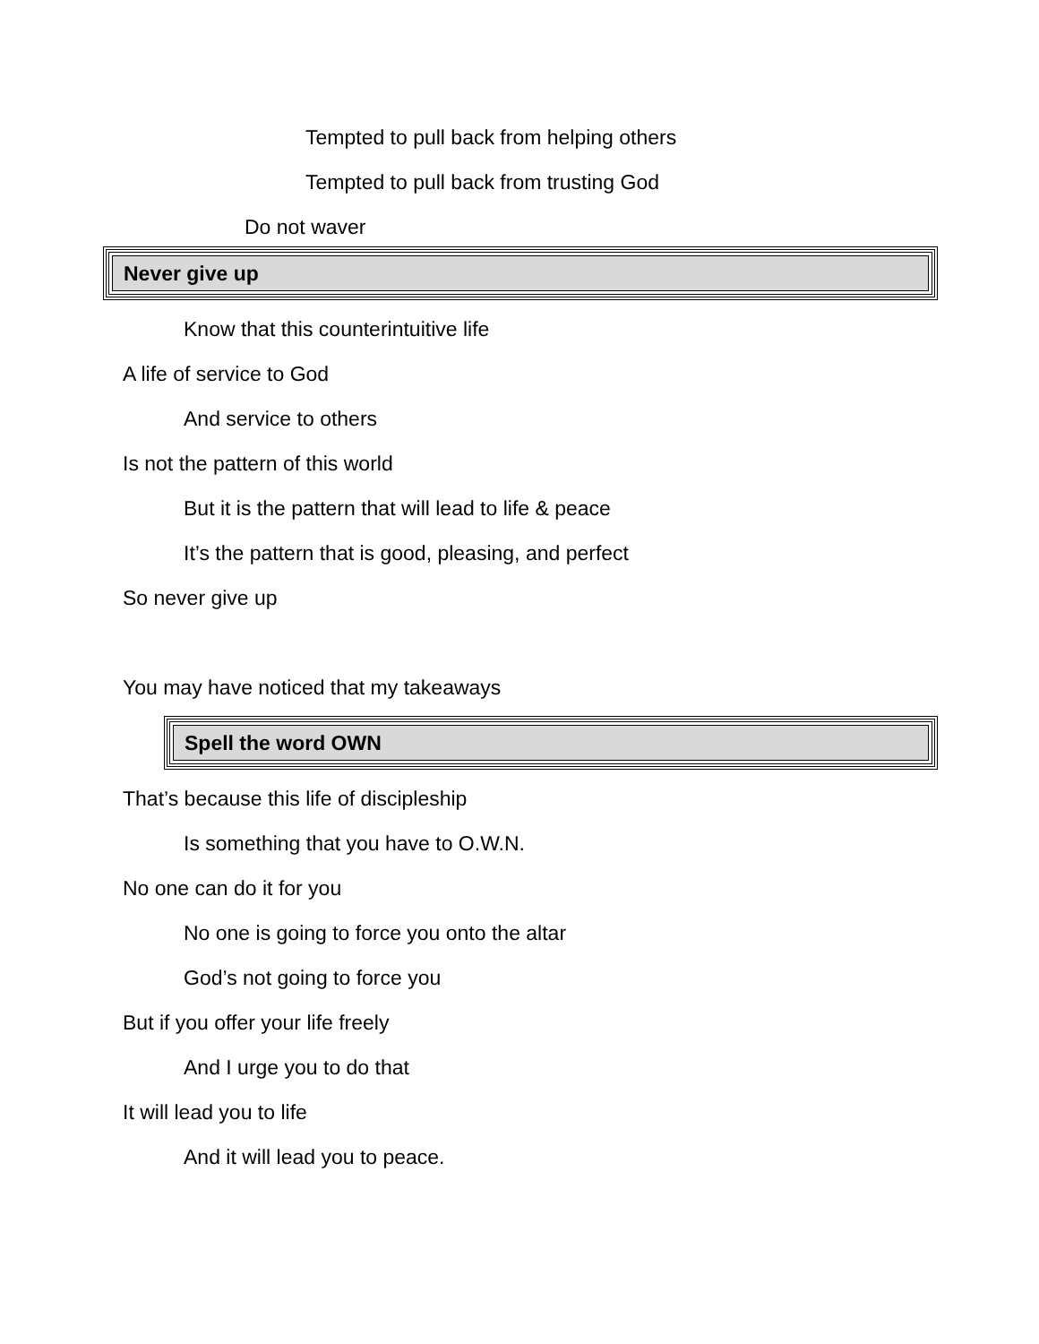Tempted to pull back from helping others
Tempted to pull back from trusting God
Do not waver
Never give up
Know that this counterintuitive life
A life of service to God
And service to others
Is not the pattern of this world
But it is the pattern that will lead to life & peace
It’s the pattern that is good, pleasing, and perfect
So never give up
You may have noticed that my takeaways
Spell the word OWN
That’s because this life of discipleship
Is something that you have to O.W.N.
No one can do it for you
No one is going to force you onto the altar
God’s not going to force you
But if you offer your life freely
And I urge you to do that
It will lead you to life
And it will lead you to peace.